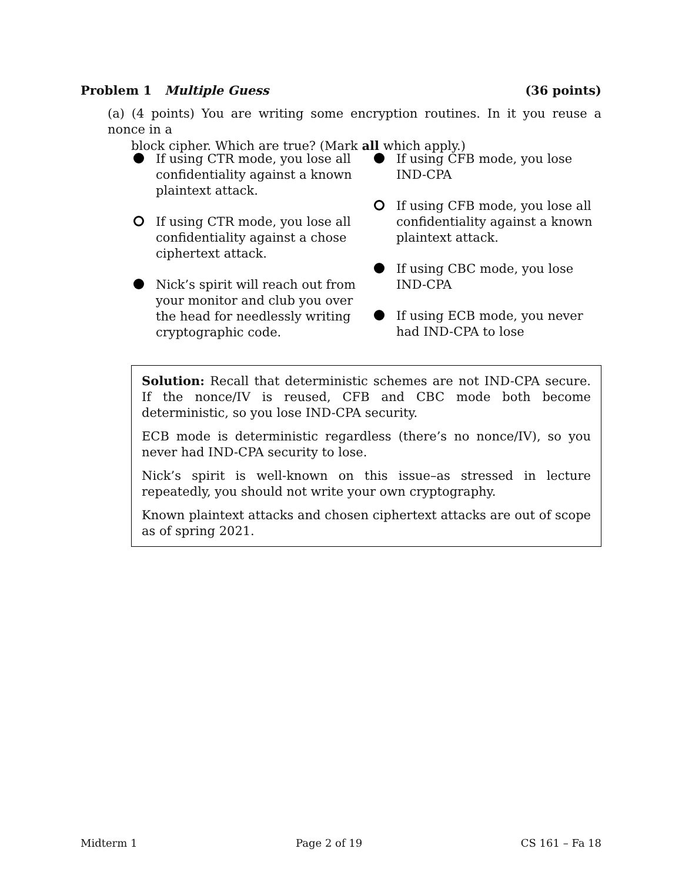Problem 1 Multiple Guess (36 points)
(a) (4 points) You are writing some encryption routines. In it you reuse a nonce in a
block cipher. Which are true? (Mark all which apply.)
If using CTR mode, you lose all confidentiality against a known plaintext attack.
If using CTR mode, you lose all confidentiality against a chose ciphertext attack.
Nick’s spirit will reach out from your monitor and club you over the head for needlessly writing cryptographic code.
If using CFB mode, you lose IND-CPA
If using CFB mode, you lose all confidentiality against a known plaintext attack.
If using CBC mode, you lose IND-CPA
If using ECB mode, you never had IND-CPA to lose
Solution: Recall that deterministic schemes are not IND-CPA secure. If the nonce/IV is reused, CFB and CBC mode both become deterministic, so you lose IND-CPA security.
ECB mode is deterministic regardless (there’s no nonce/IV), so you never had IND-CPA security to lose.
Nick’s spirit is well-known on this issue–as stressed in lecture repeatedly, you should not write your own cryptography.
Known plaintext attacks and chosen ciphertext attacks are out of scope as of spring 2021.
Midterm 1 Page 2 of 19 CS 161 – Fa 18